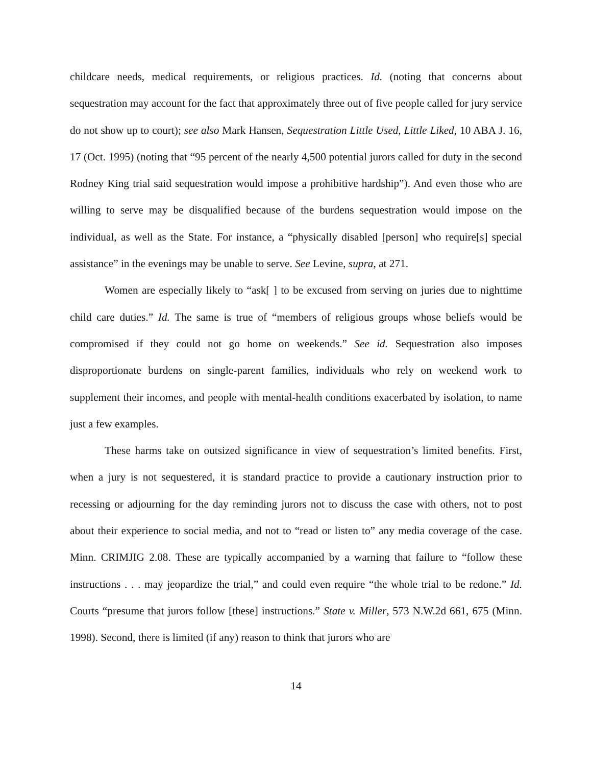childcare needs, medical requirements, or religious practices. Id. (noting that concerns about sequestration may account for the fact that approximately three out of five people called for jury service do not show up to court); see also Mark Hansen, Sequestration Little Used, Little Liked, 10 ABA J. 16, 17 (Oct. 1995) (noting that “95 percent of the nearly 4,500 potential jurors called for duty in the second Rodney King trial said sequestration would impose a prohibitive hardship”). And even those who are willing to serve may be disqualified because of the burdens sequestration would impose on the individual, as well as the State. For instance, a “physically disabled [person] who require[s] special assistance” in the evenings may be unable to serve. See Levine, supra, at 271.
Women are especially likely to “ask[ ] to be excused from serving on juries due to nighttime child care duties.” Id. The same is true of “members of religious groups whose beliefs would be compromised if they could not go home on weekends.” See id. Sequestration also imposes disproportionate burdens on single-parent families, individuals who rely on weekend work to supplement their incomes, and people with mental-health conditions exacerbated by isolation, to name just a few examples.
These harms take on outsized significance in view of sequestration’s limited benefits. First, when a jury is not sequestered, it is standard practice to provide a cautionary instruction prior to recessing or adjourning for the day reminding jurors not to discuss the case with others, not to post about their experience to social media, and not to “read or listen to” any media coverage of the case. Minn. CRIMJIG 2.08. These are typically accompanied by a warning that failure to “follow these instructions . . . may jeopardize the trial,” and could even require “the whole trial to be redone.” Id. Courts “presume that jurors follow [these] instructions.” State v. Miller, 573 N.W.2d 661, 675 (Minn. 1998). Second, there is limited (if any) reason to think that jurors who are
14